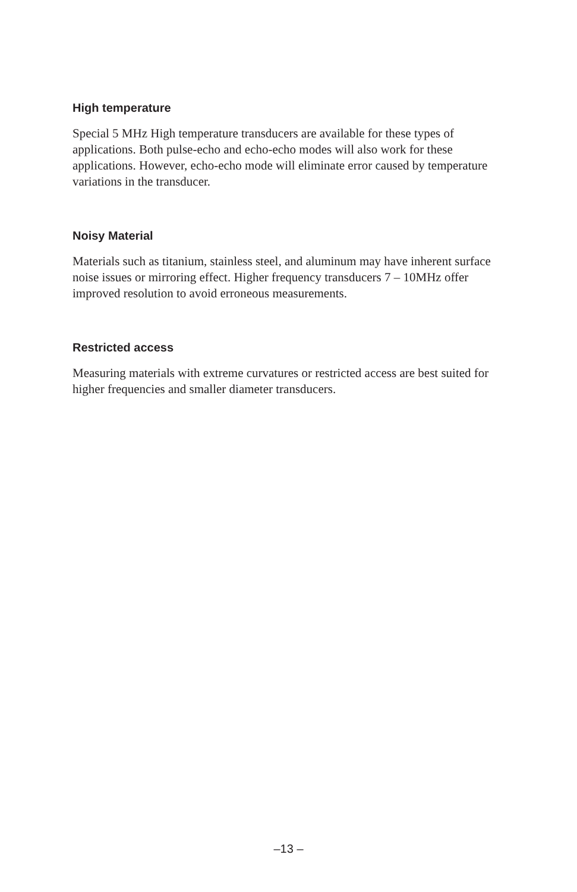High temperature
Special 5 MHz High temperature transducers are available for these types of applications. Both pulse-echo and echo-echo modes will also work for these applications. However, echo-echo mode will eliminate error caused by temperature variations in the transducer.
Noisy Material
Materials such as titanium, stainless steel, and aluminum may have inherent surface noise issues or mirroring effect. Higher frequency transducers 7 – 10MHz offer improved resolution to avoid erroneous measurements.
Restricted access
Measuring materials with extreme curvatures or restricted access are best suited for higher frequencies and smaller diameter transducers.
–13 –